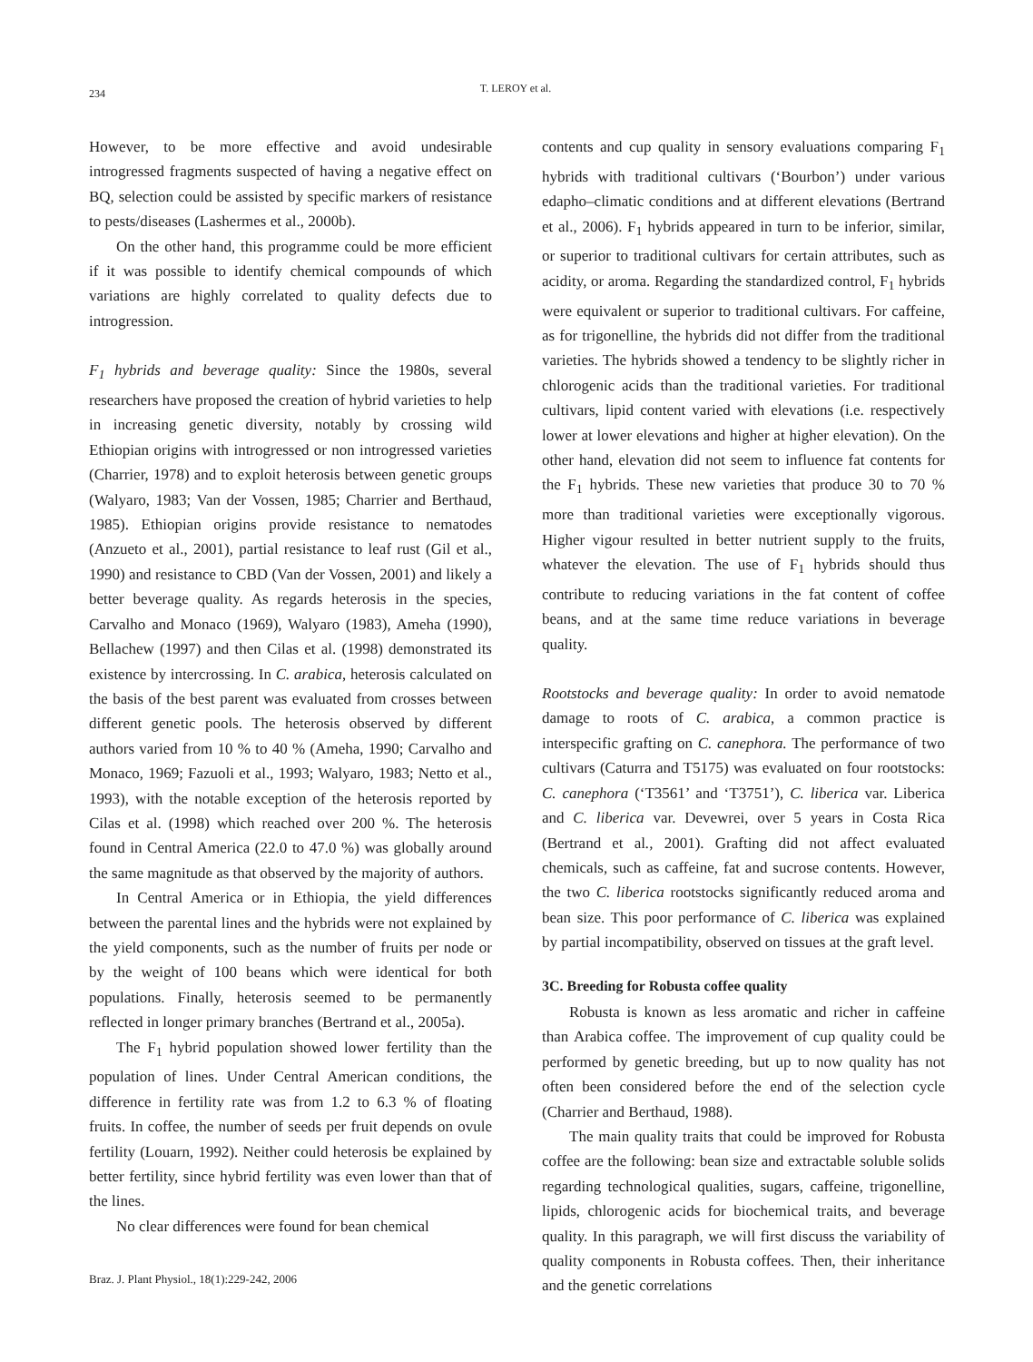234
T. LEROY et al.
However, to be more effective and avoid undesirable introgressed fragments suspected of having a negative effect on BQ, selection could be assisted by specific markers of resistance to pests/diseases (Lashermes et al., 2000b).
On the other hand, this programme could be more efficient if it was possible to identify chemical compounds of which variations are highly correlated to quality defects due to introgression.
F<sub>1</sub> hybrids and beverage quality: Since the 1980s, several researchers have proposed the creation of hybrid varieties to help in increasing genetic diversity, notably by crossing wild Ethiopian origins with introgressed or non introgressed varieties (Charrier, 1978) and to exploit heterosis between genetic groups (Walyaro, 1983; Van der Vossen, 1985; Charrier and Berthaud, 1985). Ethiopian origins provide resistance to nematodes (Anzueto et al., 2001), partial resistance to leaf rust (Gil et al., 1990) and resistance to CBD (Van der Vossen, 2001) and likely a better beverage quality. As regards heterosis in the species, Carvalho and Monaco (1969), Walyaro (1983), Ameha (1990), Bellachew (1997) and then Cilas et al. (1998) demonstrated its existence by intercrossing. In C. arabica, heterosis calculated on the basis of the best parent was evaluated from crosses between different genetic pools. The heterosis observed by different authors varied from 10 % to 40 % (Ameha, 1990; Carvalho and Monaco, 1969; Fazuoli et al., 1993; Walyaro, 1983; Netto et al., 1993), with the notable exception of the heterosis reported by Cilas et al. (1998) which reached over 200 %. The heterosis found in Central America (22.0 to 47.0 %) was globally around the same magnitude as that observed by the majority of authors.
In Central America or in Ethiopia, the yield differences between the parental lines and the hybrids were not explained by the yield components, such as the number of fruits per node or by the weight of 100 beans which were identical for both populations. Finally, heterosis seemed to be permanently reflected in longer primary branches (Bertrand et al., 2005a).
The F<sub>1</sub> hybrid population showed lower fertility than the population of lines. Under Central American conditions, the difference in fertility rate was from 1.2 to 6.3 % of floating fruits. In coffee, the number of seeds per fruit depends on ovule fertility (Louarn, 1992). Neither could heterosis be explained by better fertility, since hybrid fertility was even lower than that of the lines.
No clear differences were found for bean chemical
contents and cup quality in sensory evaluations comparing F<sub>1</sub> hybrids with traditional cultivars (‘Bourbon’) under various edapho–climatic conditions and at different elevations (Bertrand et al., 2006). F<sub>1</sub> hybrids appeared in turn to be inferior, similar, or superior to traditional cultivars for certain attributes, such as acidity, or aroma. Regarding the standardized control, F<sub>1</sub> hybrids were equivalent or superior to traditional cultivars. For caffeine, as for trigonelline, the hybrids did not differ from the traditional varieties. The hybrids showed a tendency to be slightly richer in chlorogenic acids than the traditional varieties. For traditional cultivars, lipid content varied with elevations (i.e. respectively lower at lower elevations and higher at higher elevation). On the other hand, elevation did not seem to influence fat contents for the F<sub>1</sub> hybrids. These new varieties that produce 30 to 70 % more than traditional varieties were exceptionally vigorous. Higher vigour resulted in better nutrient supply to the fruits, whatever the elevation. The use of F<sub>1</sub> hybrids should thus contribute to reducing variations in the fat content of coffee beans, and at the same time reduce variations in beverage quality.
Rootstocks and beverage quality: In order to avoid nematode damage to roots of C. arabica, a common practice is interspecific grafting on C. canephora. The performance of two cultivars (Caturra and T5175) was evaluated on four rootstocks: C. canephora (‘T3561’ and ‘T3751’), C. liberica var. Liberica and C. liberica var. Devewrei, over 5 years in Costa Rica (Bertrand et al., 2001). Grafting did not affect evaluated chemicals, such as caffeine, fat and sucrose contents. However, the two C. liberica rootstocks significantly reduced aroma and bean size. This poor performance of C. liberica was explained by partial incompatibility, observed on tissues at the graft level.
3C. Breeding for Robusta coffee quality
Robusta is known as less aromatic and richer in caffeine than Arabica coffee. The improvement of cup quality could be performed by genetic breeding, but up to now quality has not often been considered before the end of the selection cycle (Charrier and Berthaud, 1988).
The main quality traits that could be improved for Robusta coffee are the following: bean size and extractable soluble solids regarding technological qualities, sugars, caffeine, trigonelline, lipids, chlorogenic acids for biochemical traits, and beverage quality. In this paragraph, we will first discuss the variability of quality components in Robusta coffees. Then, their inheritance and the genetic correlations
Braz. J. Plant Physiol., 18(1):229-242, 2006